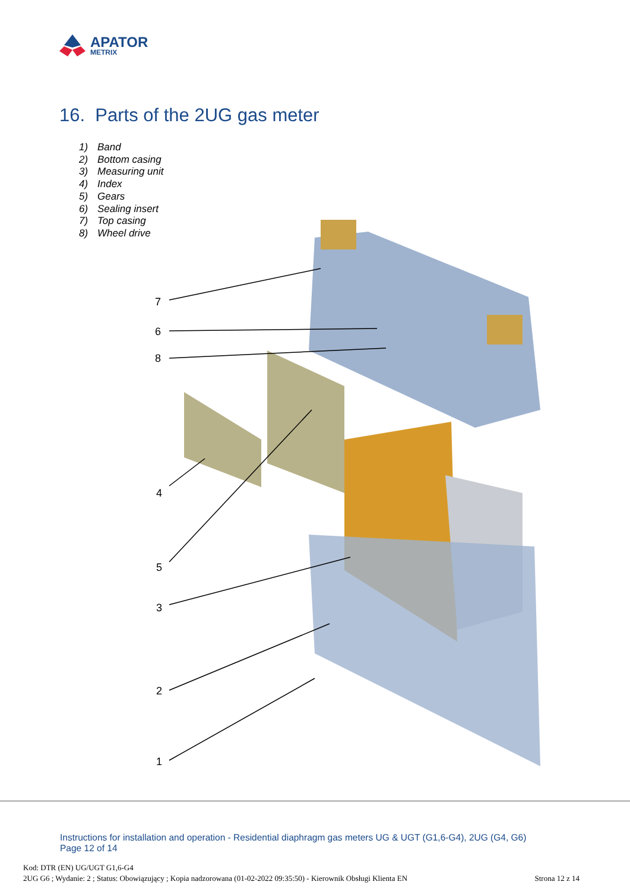APATOR
METRIX
16. Parts of the 2UG gas meter
1) Band
2) Bottom casing
3) Measuring unit
4) Index
5) Gears
6) Sealing insert
7) Top casing
8) Wheel drive
7
6
8
4
5
3
2
1
Instructions for installation and operation - Residential diaphragm gas meters UG & UGT (G1,6-G4), 2UG (G4, G6)
Page 12 of 14
Kod: DTR (EN) UG/UGT G1,6-G4
Strona 12 z 14 2UG G6 ; Wydanie: 2 ; Status: Obowiązujący ; Kopia nadzorowana (01-02-2022 09:35:50) - Kierownik Obsługi Klienta EN